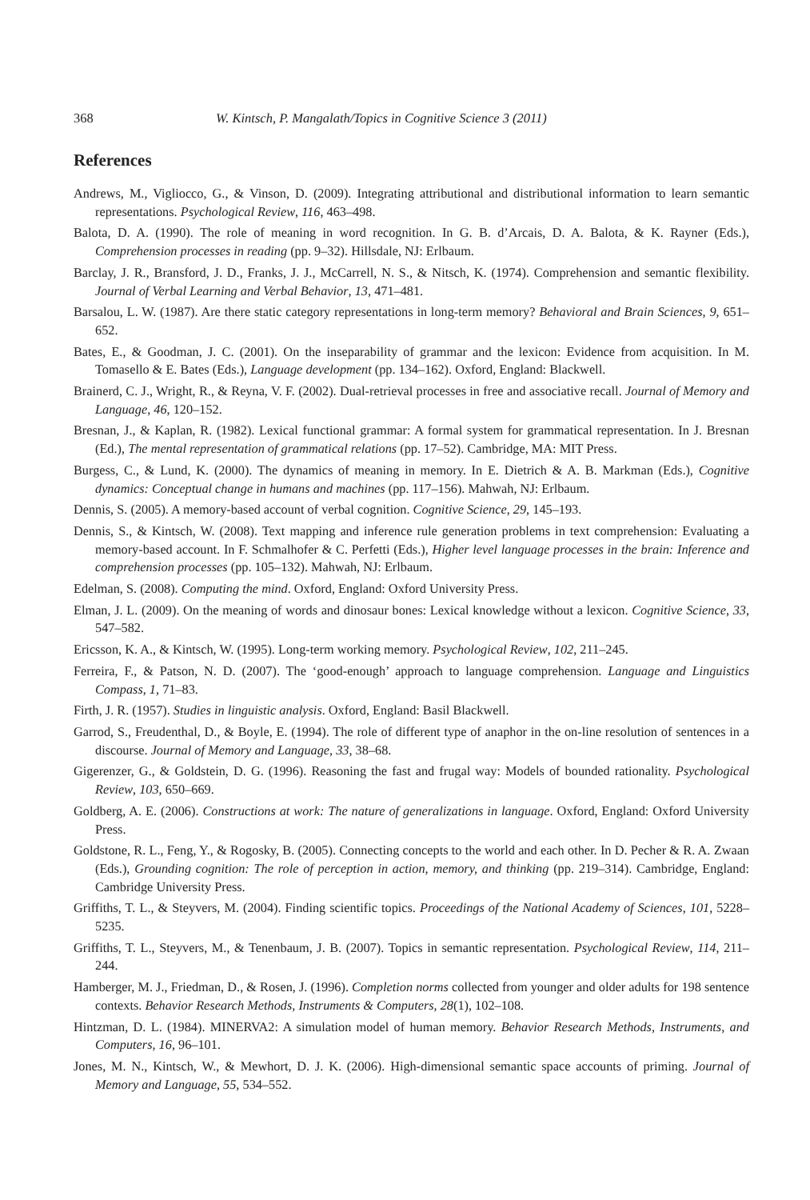368 W. Kintsch, P. Mangalath/Topics in Cognitive Science 3 (2011)
References
Andrews, M., Vigliocco, G., & Vinson, D. (2009). Integrating attributional and distributional information to learn semantic representations. Psychological Review, 116, 463–498.
Balota, D. A. (1990). The role of meaning in word recognition. In G. B. d’Arcais, D. A. Balota, & K. Rayner (Eds.), Comprehension processes in reading (pp. 9–32). Hillsdale, NJ: Erlbaum.
Barclay, J. R., Bransford, J. D., Franks, J. J., McCarrell, N. S., & Nitsch, K. (1974). Comprehension and semantic flexibility. Journal of Verbal Learning and Verbal Behavior, 13, 471–481.
Barsalou, L. W. (1987). Are there static category representations in long-term memory? Behavioral and Brain Sciences, 9, 651–652.
Bates, E., & Goodman, J. C. (2001). On the inseparability of grammar and the lexicon: Evidence from acquisition. In M. Tomasello & E. Bates (Eds.), Language development (pp. 134–162). Oxford, England: Blackwell.
Brainerd, C. J., Wright, R., & Reyna, V. F. (2002). Dual-retrieval processes in free and associative recall. Journal of Memory and Language, 46, 120–152.
Bresnan, J., & Kaplan, R. (1982). Lexical functional grammar: A formal system for grammatical representation. In J. Bresnan (Ed.), The mental representation of grammatical relations (pp. 17–52). Cambridge, MA: MIT Press.
Burgess, C., & Lund, K. (2000). The dynamics of meaning in memory. In E. Dietrich & A. B. Markman (Eds.), Cognitive dynamics: Conceptual change in humans and machines (pp. 117–156). Mahwah, NJ: Erlbaum.
Dennis, S. (2005). A memory-based account of verbal cognition. Cognitive Science, 29, 145–193.
Dennis, S., & Kintsch, W. (2008). Text mapping and inference rule generation problems in text comprehension: Evaluating a memory-based account. In F. Schmalhofer & C. Perfetti (Eds.), Higher level language processes in the brain: Inference and comprehension processes (pp. 105–132). Mahwah, NJ: Erlbaum.
Edelman, S. (2008). Computing the mind. Oxford, England: Oxford University Press.
Elman, J. L. (2009). On the meaning of words and dinosaur bones: Lexical knowledge without a lexicon. Cognitive Science, 33, 547–582.
Ericsson, K. A., & Kintsch, W. (1995). Long-term working memory. Psychological Review, 102, 211–245.
Ferreira, F., & Patson, N. D. (2007). The ‘good-enough’ approach to language comprehension. Language and Linguistics Compass, 1, 71–83.
Firth, J. R. (1957). Studies in linguistic analysis. Oxford, England: Basil Blackwell.
Garrod, S., Freudenthal, D., & Boyle, E. (1994). The role of different type of anaphor in the on-line resolution of sentences in a discourse. Journal of Memory and Language, 33, 38–68.
Gigerenzer, G., & Goldstein, D. G. (1996). Reasoning the fast and frugal way: Models of bounded rationality. Psychological Review, 103, 650–669.
Goldberg, A. E. (2006). Constructions at work: The nature of generalizations in language. Oxford, England: Oxford University Press.
Goldstone, R. L., Feng, Y., & Rogosky, B. (2005). Connecting concepts to the world and each other. In D. Pecher & R. A. Zwaan (Eds.), Grounding cognition: The role of perception in action, memory, and thinking (pp. 219–314). Cambridge, England: Cambridge University Press.
Griffiths, T. L., & Steyvers, M. (2004). Finding scientific topics. Proceedings of the National Academy of Sciences, 101, 5228–5235.
Griffiths, T. L., Steyvers, M., & Tenenbaum, J. B. (2007). Topics in semantic representation. Psychological Review, 114, 211–244.
Hamberger, M. J., Friedman, D., & Rosen, J. (1996). Completion norms collected from younger and older adults for 198 sentence contexts. Behavior Research Methods, Instruments & Computers, 28(1), 102–108.
Hintzman, D. L. (1984). MINERVA2: A simulation model of human memory. Behavior Research Methods, Instruments, and Computers, 16, 96–101.
Jones, M. N., Kintsch, W., & Mewhort, D. J. K. (2006). High-dimensional semantic space accounts of priming. Journal of Memory and Language, 55, 534–552.